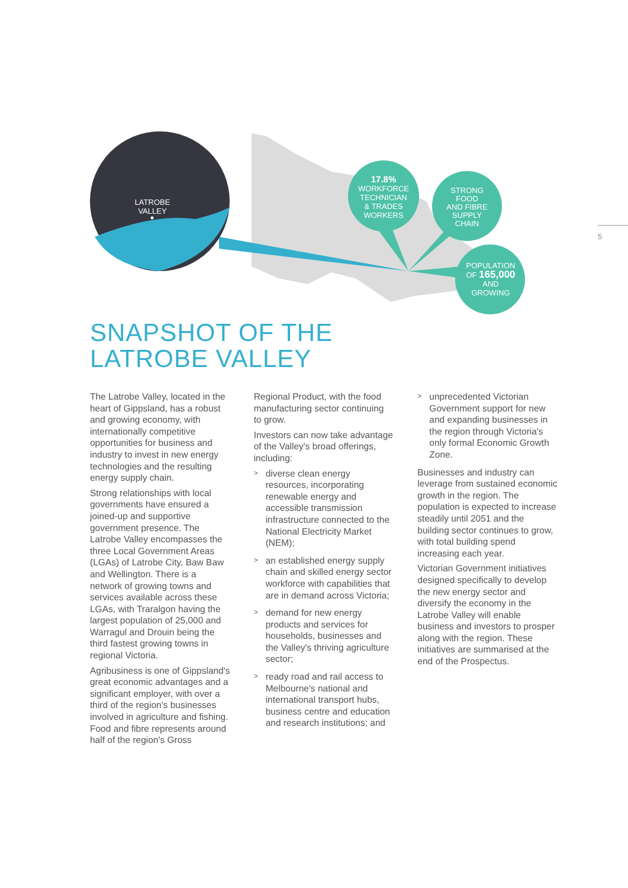LATROBE
VALLEY
17.8%
WORKFORCE
TECHNICIAN
& TRADES
WORKERS
STRONG
FOOD
AND FIBRE
SUPPLY
CHAIN
POPULATION
OF 165,000
AND
GROWING
5
SNAPSHOT OF THE
LATROBE VALLEY
The Latrobe Valley, located in the heart of Gippsland, has a robust and growing economy, with internationally competitive opportunities for business and industry to invest in new energy technologies and the resulting energy supply chain.
Strong relationships with local governments have ensured a joined-up and supportive government presence. The Latrobe Valley encompasses the three Local Government Areas (LGAs) of Latrobe City, Baw Baw and Wellington. There is a network of growing towns and services available across these LGAs, with Traralgon having the largest population of 25,000 and Warragul and Drouin being the third fastest growing towns in regional Victoria.
Agribusiness is one of Gippsland's great economic advantages and a significant employer, with over a third of the region's businesses involved in agriculture and fishing. Food and fibre represents around half of the region's Gross
Regional Product, with the food manufacturing sector continuing to grow.
Investors can now take advantage of the Valley's broad offerings, including:
>
diverse clean energy resources, incorporating renewable energy and accessible transmission infrastructure connected to the National Electricity Market (NEM);
>
an established energy supply chain and skilled energy sector workforce with capabilities that are in demand across Victoria;
>
demand for new energy products and services for households, businesses and the Valley's thriving agriculture sector;
>
ready road and rail access to Melbourne's national and international transport hubs, business centre and education and research institutions; and
>
unprecedented Victorian Government support for new and expanding businesses in the region through Victoria's only formal Economic Growth Zone.
Businesses and industry can leverage from sustained economic growth in the region. The population is expected to increase steadily until 2051 and the building sector continues to grow, with total building spend increasing each year.
Victorian Government initiatives designed specifically to develop the new energy sector and diversify the economy in the Latrobe Valley will enable business and investors to prosper along with the region. These initiatives are summarised at the end of the Prospectus.